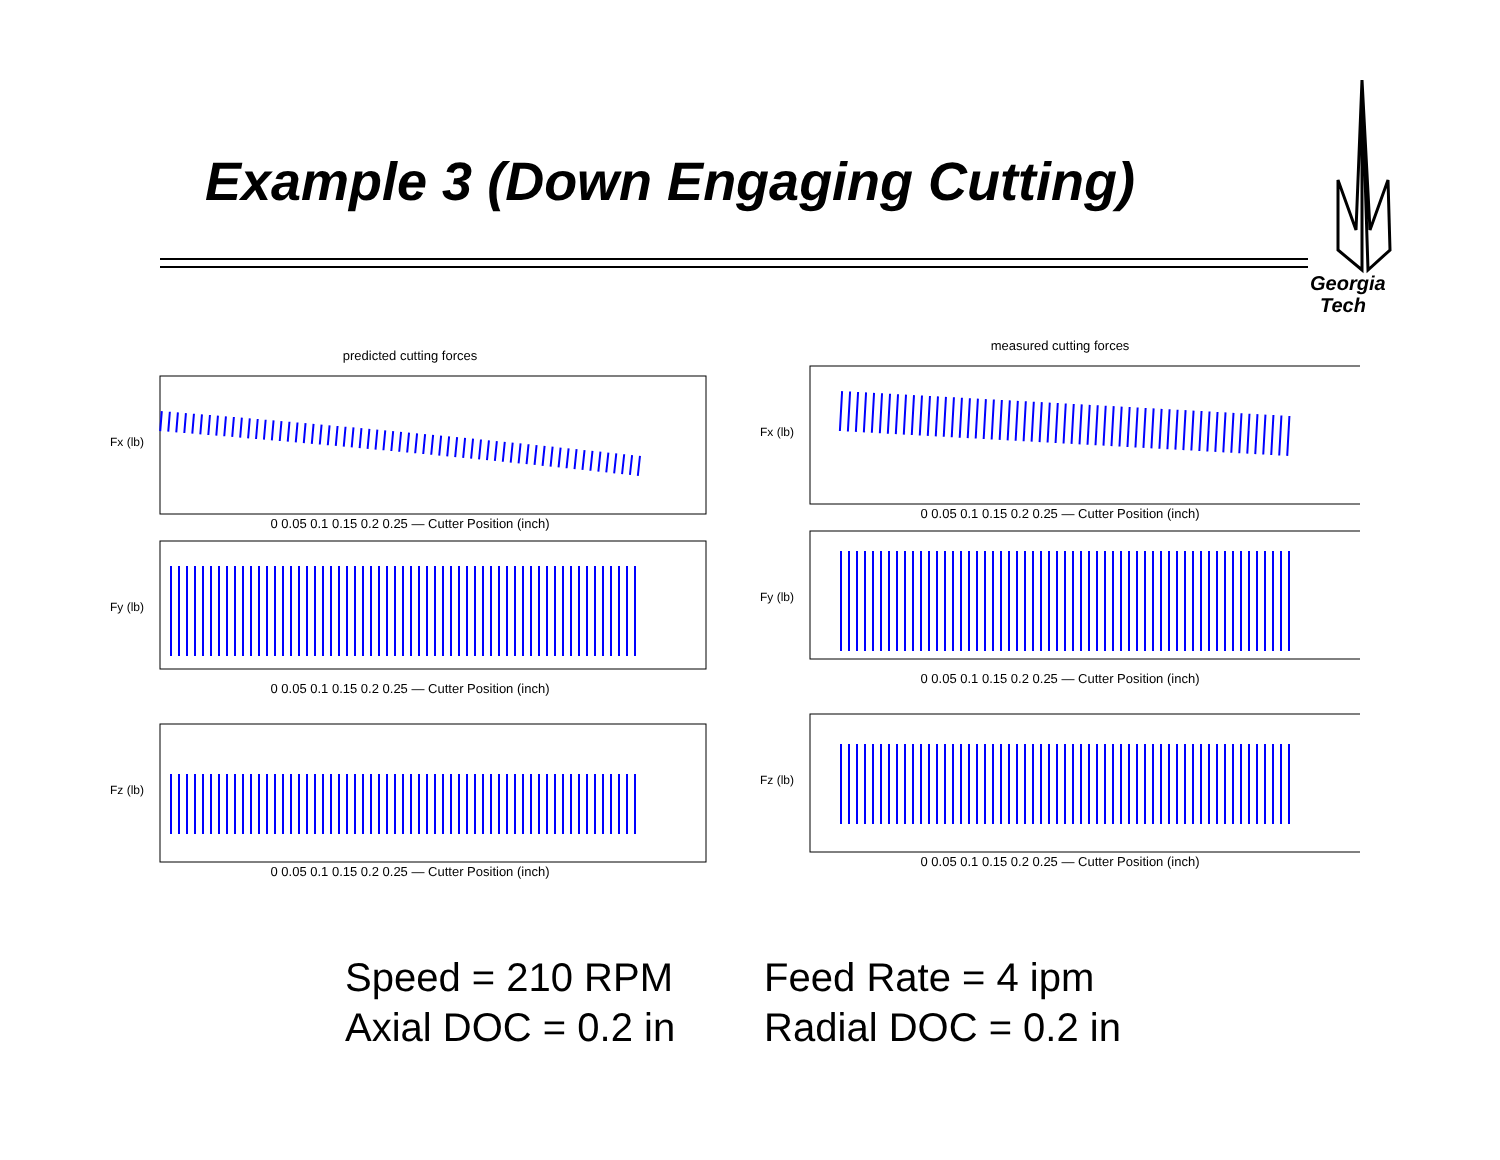Example 3 (Down Engaging Cutting)
Georgia
Tech
predicted cutting forces
Fx (lb)
0 0.05 0.1 0.15 0.2 0.25 — Cutter Position (inch)
Fy (lb)
0 0.05 0.1 0.15 0.2 0.25 — Cutter Position (inch)
Fz (lb)
0 0.05 0.1 0.15 0.2 0.25 — Cutter Position (inch)
measured cutting forces
Fx (lb)
0 0.05 0.1 0.15 0.2 0.25 — Cutter Position (inch)
Fy (lb)
0 0.05 0.1 0.15 0.2 0.25 — Cutter Position (inch)
Fz (lb)
0 0.05 0.1 0.15 0.2 0.25 — Cutter Position (inch)
Speed = 210 RPM Feed Rate = 4 ipm
Axial DOC = 0.2 in Radial DOC = 0.2 in